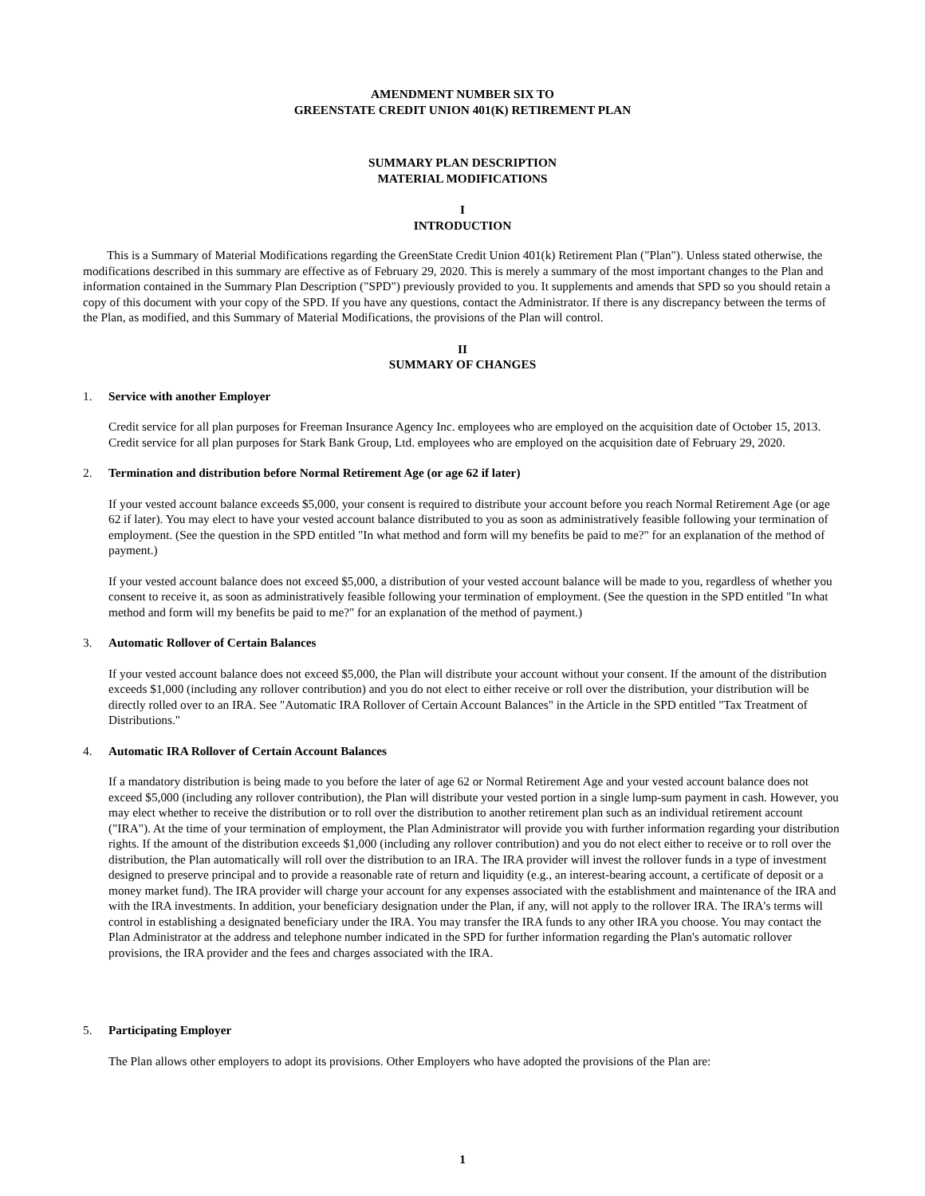AMENDMENT NUMBER SIX TO
GREENSTATE CREDIT UNION 401(K) RETIREMENT PLAN
SUMMARY PLAN DESCRIPTION
MATERIAL MODIFICATIONS
I
INTRODUCTION
This is a Summary of Material Modifications regarding the GreenState Credit Union 401(k) Retirement Plan ("Plan"). Unless stated otherwise, the modifications described in this summary are effective as of February 29, 2020. This is merely a summary of the most important changes to the Plan and information contained in the Summary Plan Description ("SPD") previously provided to you. It supplements and amends that SPD so you should retain a copy of this document with your copy of the SPD. If you have any questions, contact the Administrator. If there is any discrepancy between the terms of the Plan, as modified, and this Summary of Material Modifications, the provisions of the Plan will control.
II
SUMMARY OF CHANGES
1. Service with another Employer
Credit service for all plan purposes for Freeman Insurance Agency Inc. employees who are employed on the acquisition date of October 15, 2013. Credit service for all plan purposes for Stark Bank Group, Ltd. employees who are employed on the acquisition date of February 29, 2020.
2. Termination and distribution before Normal Retirement Age (or age 62 if later)
If your vested account balance exceeds $5,000, your consent is required to distribute your account before you reach Normal Retirement Age (or age 62 if later). You may elect to have your vested account balance distributed to you as soon as administratively feasible following your termination of employment. (See the question in the SPD entitled "In what method and form will my benefits be paid to me?" for an explanation of the method of payment.)
If your vested account balance does not exceed $5,000, a distribution of your vested account balance will be made to you, regardless of whether you consent to receive it, as soon as administratively feasible following your termination of employment. (See the question in the SPD entitled "In what method and form will my benefits be paid to me?" for an explanation of the method of payment.)
3. Automatic Rollover of Certain Balances
If your vested account balance does not exceed $5,000, the Plan will distribute your account without your consent. If the amount of the distribution exceeds $1,000 (including any rollover contribution) and you do not elect to either receive or roll over the distribution, your distribution will be directly rolled over to an IRA. See "Automatic IRA Rollover of Certain Account Balances" in the Article in the SPD entitled "Tax Treatment of Distributions."
4. Automatic IRA Rollover of Certain Account Balances
If a mandatory distribution is being made to you before the later of age 62 or Normal Retirement Age and your vested account balance does not exceed $5,000 (including any rollover contribution), the Plan will distribute your vested portion in a single lump-sum payment in cash. However, you may elect whether to receive the distribution or to roll over the distribution to another retirement plan such as an individual retirement account ("IRA"). At the time of your termination of employment, the Plan Administrator will provide you with further information regarding your distribution rights. If the amount of the distribution exceeds $1,000 (including any rollover contribution) and you do not elect either to receive or to roll over the distribution, the Plan automatically will roll over the distribution to an IRA. The IRA provider will invest the rollover funds in a type of investment designed to preserve principal and to provide a reasonable rate of return and liquidity (e.g., an interest-bearing account, a certificate of deposit or a money market fund). The IRA provider will charge your account for any expenses associated with the establishment and maintenance of the IRA and with the IRA investments. In addition, your beneficiary designation under the Plan, if any, will not apply to the rollover IRA. The IRA's terms will control in establishing a designated beneficiary under the IRA. You may transfer the IRA funds to any other IRA you choose. You may contact the Plan Administrator at the address and telephone number indicated in the SPD for further information regarding the Plan's automatic rollover provisions, the IRA provider and the fees and charges associated with the IRA.
5. Participating Employer
The Plan allows other employers to adopt its provisions. Other Employers who have adopted the provisions of the Plan are:
1